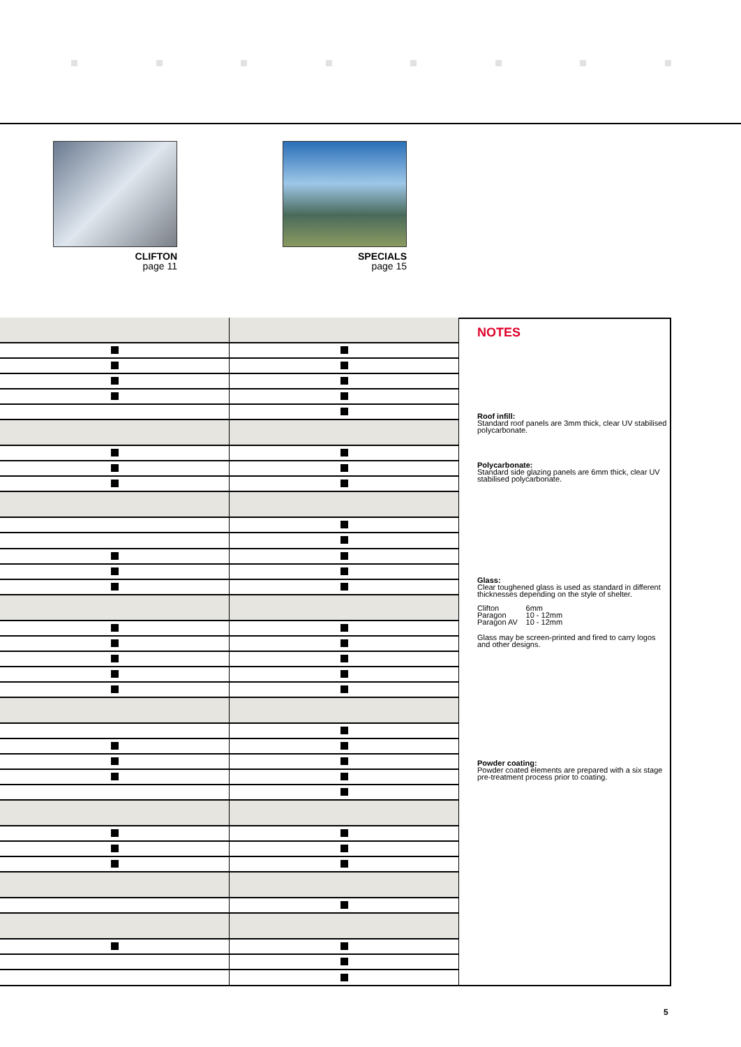CLIFTON
page 11
SPECIALS
page 15
NOTES
Roof infill:
Standard roof panels are 3mm thick, clear UV stabilised polycarbonate.
Polycarbonate:
Standard side glazing panels are 6mm thick, clear UV stabilised polycarbonate.
Glass:
Clear toughened glass is used as standard in different thicknesses depending on the style of shelter.
| Clifton Paragon Paragon AV | 6mm 10 - 12mm 10 - 12mm |
Glass may be screen-printed and fired to carry logos and other designs.
Powder coating:
Powder coated elements are prepared with a six stage pre-treatment process prior to coating.
5